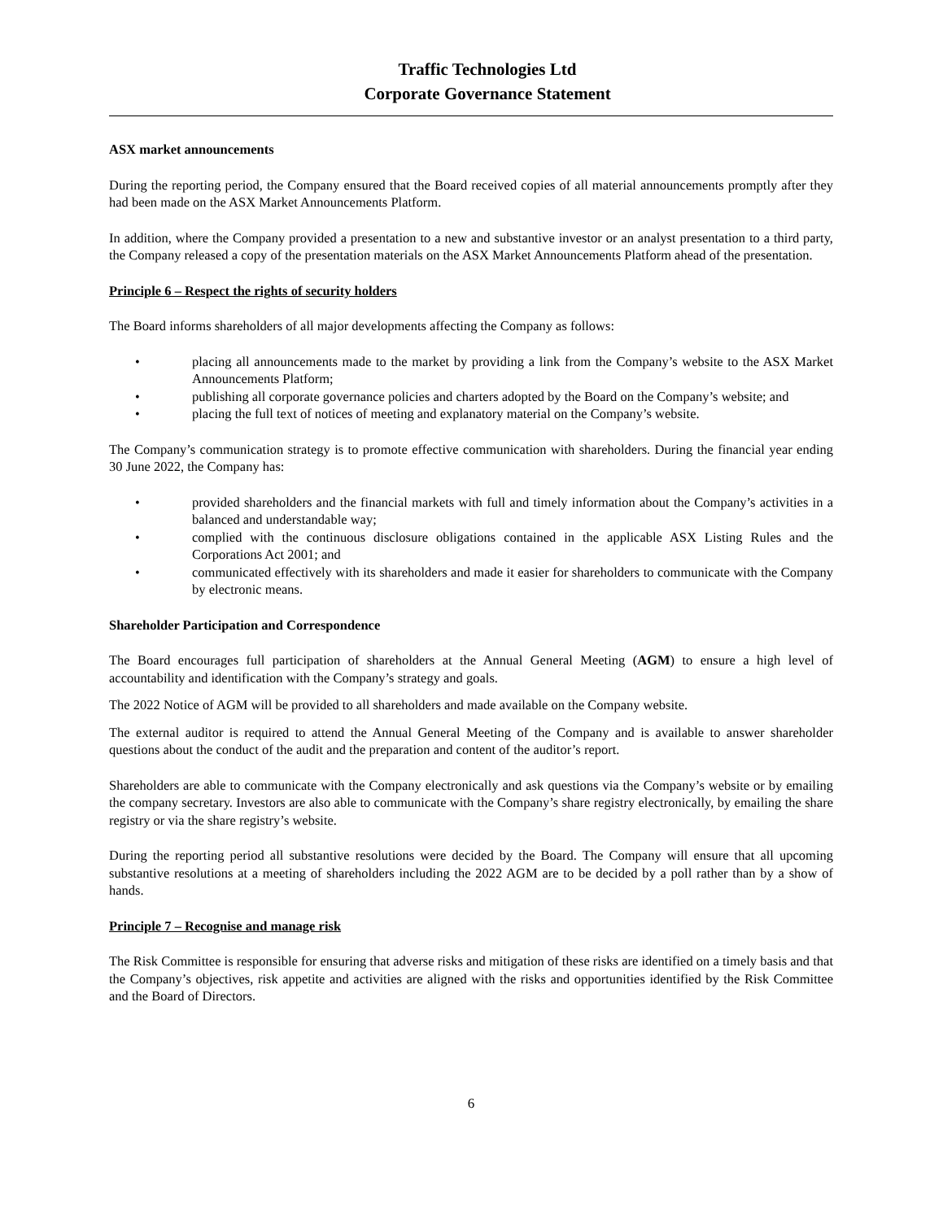Traffic Technologies Ltd
Corporate Governance Statement
ASX market announcements
During the reporting period, the Company ensured that the Board received copies of all material announcements promptly after they had been made on the ASX Market Announcements Platform.
In addition, where the Company provided a presentation to a new and substantive investor or an analyst presentation to a third party, the Company released a copy of the presentation materials on the ASX Market Announcements Platform ahead of the presentation.
Principle 6 – Respect the rights of security holders
The Board informs shareholders of all major developments affecting the Company as follows:
• placing all announcements made to the market by providing a link from the Company’s website to the ASX Market Announcements Platform;
• publishing all corporate governance policies and charters adopted by the Board on the Company’s website; and
• placing the full text of notices of meeting and explanatory material on the Company’s website.
The Company’s communication strategy is to promote effective communication with shareholders. During the financial year ending 30 June 2022, the Company has:
• provided shareholders and the financial markets with full and timely information about the Company’s activities in a balanced and understandable way;
• complied with the continuous disclosure obligations contained in the applicable ASX Listing Rules and the Corporations Act 2001; and
• communicated effectively with its shareholders and made it easier for shareholders to communicate with the Company by electronic means.
Shareholder Participation and Correspondence
The Board encourages full participation of shareholders at the Annual General Meeting (AGM) to ensure a high level of accountability and identification with the Company’s strategy and goals.
The 2022 Notice of AGM will be provided to all shareholders and made available on the Company website.
The external auditor is required to attend the Annual General Meeting of the Company and is available to answer shareholder questions about the conduct of the audit and the preparation and content of the auditor’s report.
Shareholders are able to communicate with the Company electronically and ask questions via the Company’s website or by emailing the company secretary. Investors are also able to communicate with the Company’s share registry electronically, by emailing the share registry or via the share registry’s website.
During the reporting period all substantive resolutions were decided by the Board. The Company will ensure that all upcoming substantive resolutions at a meeting of shareholders including the 2022 AGM are to be decided by a poll rather than by a show of hands.
Principle 7 – Recognise and manage risk
The Risk Committee is responsible for ensuring that adverse risks and mitigation of these risks are identified on a timely basis and that the Company’s objectives, risk appetite and activities are aligned with the risks and opportunities identified by the Risk Committee and the Board of Directors.
6